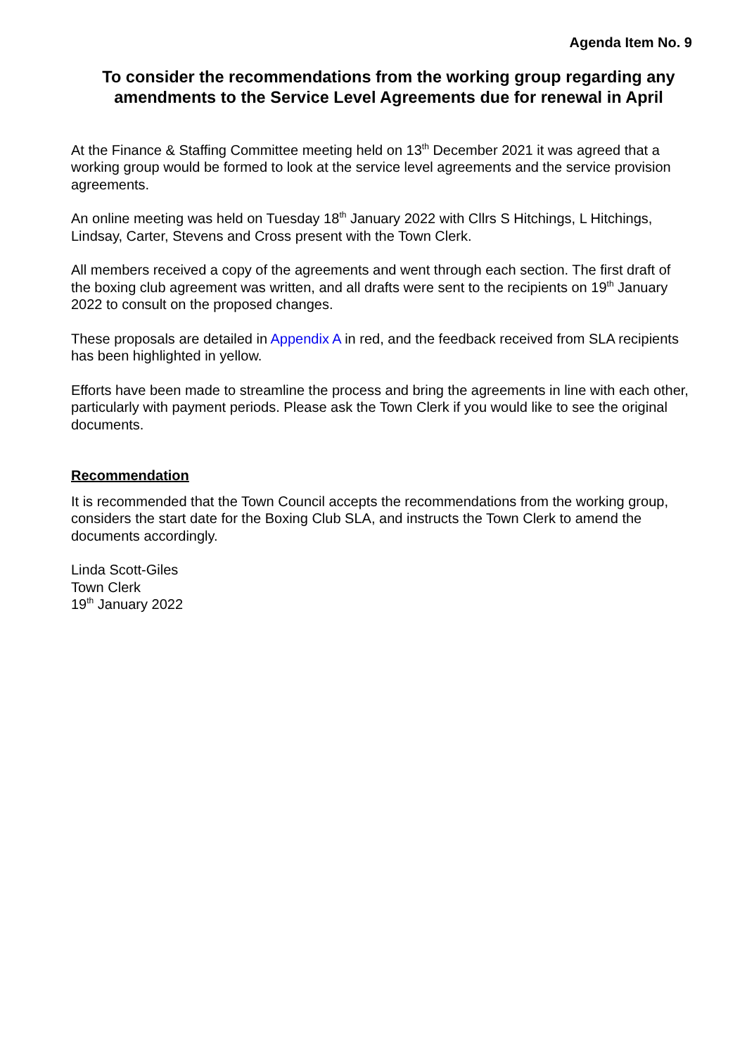Agenda Item No. 9
To consider the recommendations from the working group regarding any amendments to the Service Level Agreements due for renewal in April
At the Finance & Staffing Committee meeting held on 13<sup>th</sup> December 2021 it was agreed that a working group would be formed to look at the service level agreements and the service provision agreements.
An online meeting was held on Tuesday 18<sup>th</sup> January 2022 with Cllrs S Hitchings, L Hitchings, Lindsay, Carter, Stevens and Cross present with the Town Clerk.
All members received a copy of the agreements and went through each section. The first draft of the boxing club agreement was written, and all drafts were sent to the recipients on 19<sup>th</sup> January 2022 to consult on the proposed changes.
These proposals are detailed in Appendix A in red, and the feedback received from SLA recipients has been highlighted in yellow.
Efforts have been made to streamline the process and bring the agreements in line with each other, particularly with payment periods. Please ask the Town Clerk if you would like to see the original documents.
Recommendation
It is recommended that the Town Council accepts the recommendations from the working group, considers the start date for the Boxing Club SLA, and instructs the Town Clerk to amend the documents accordingly.
Linda Scott-Giles
Town Clerk
19<sup>th</sup> January 2022